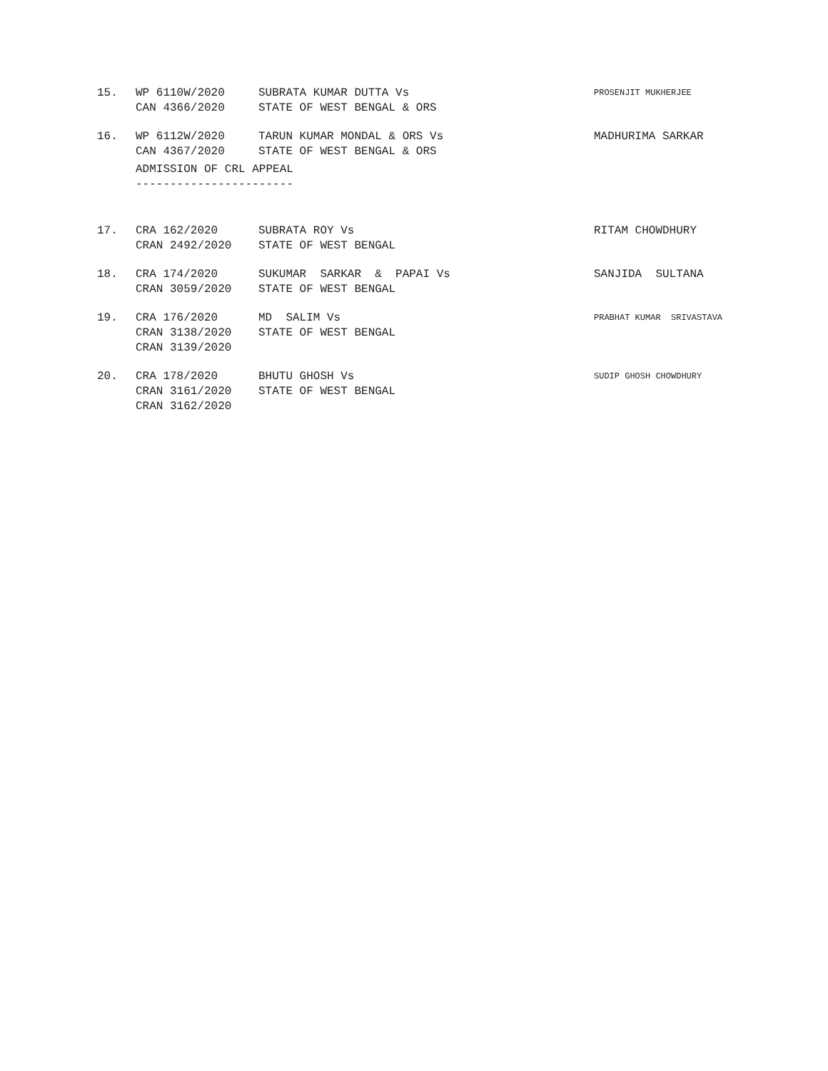| 15. | WP 6110W/2020 CAN 4366/2020 | SUBRATA KUMAR DUTTA Vs STATE OF WEST BENGAL & ORS | PROSENJIT MUKHERJEE |
| 16. | WP 6112W/2020 CAN 4367/2020 | TARUN KUMAR MONDAL & ORS Vs STATE OF WEST BENGAL & ORS | MADHURIMA SARKAR |
ADMISSION OF CRL APPEAL -----------------------
| 17. | CRA 162/2020 CRAN 2492/2020 | SUBRATA ROY Vs STATE OF WEST BENGAL | RITAM CHOWDHURY |
| 18. | CRA 174/2020 CRAN 3059/2020 | SUKUMAR SARKAR & PAPAI Vs STATE OF WEST BENGAL | SANJIDA SULTANA |
| 19. | CRA 176/2020 CRAN 3138/2020 CRAN 3139/2020 | MD SALIM Vs STATE OF WEST BENGAL | PRABHAT KUMAR SRIVASTAVA |
| 20. | CRA 178/2020 CRAN 3161/2020 CRAN 3162/2020 | BHUTU GHOSH Vs STATE OF WEST BENGAL | SUDIP GHOSH CHOWDHURY |